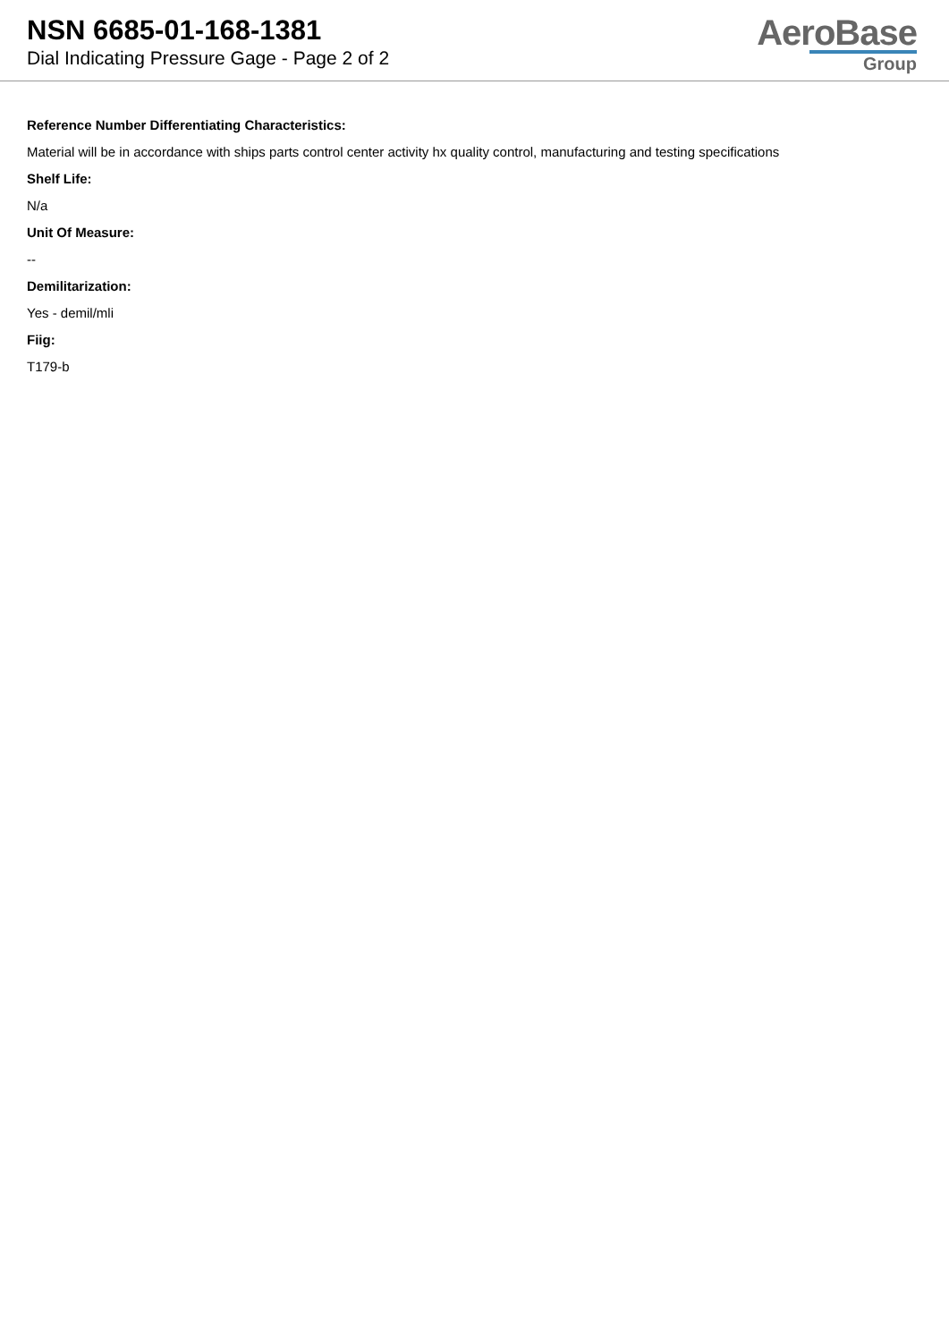NSN 6685-01-168-1381
Dial Indicating Pressure Gage - Page 2 of 2
AeroBase
Group
Reference Number Differentiating Characteristics:
Material will be in accordance with ships parts control center activity hx quality control, manufacturing and testing specifications
Shelf Life:
N/a
Unit Of Measure:
--
Demilitarization:
Yes - demil/mli
Fiig:
T179-b